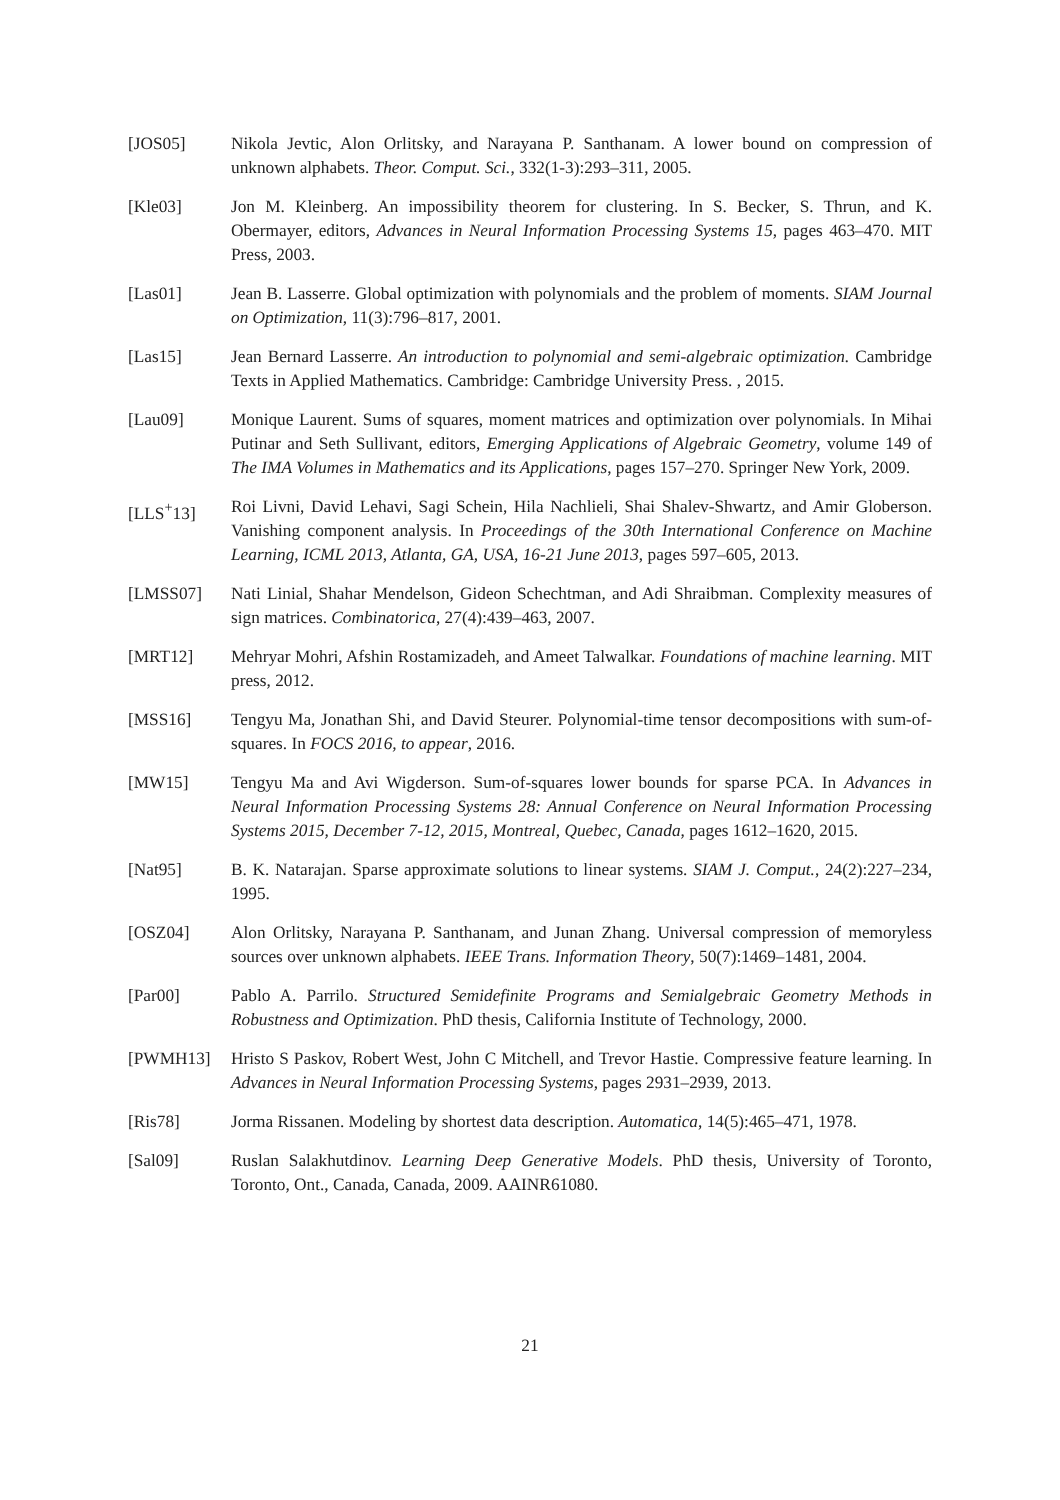[JOS05] Nikola Jevtic, Alon Orlitsky, and Narayana P. Santhanam. A lower bound on compression of unknown alphabets. Theor. Comput. Sci., 332(1-3):293–311, 2005.
[Kle03] Jon M. Kleinberg. An impossibility theorem for clustering. In S. Becker, S. Thrun, and K. Obermayer, editors, Advances in Neural Information Processing Systems 15, pages 463–470. MIT Press, 2003.
[Las01] Jean B. Lasserre. Global optimization with polynomials and the problem of moments. SIAM Journal on Optimization, 11(3):796–817, 2001.
[Las15] Jean Bernard Lasserre. An introduction to polynomial and semi-algebraic optimization. Cambridge Texts in Applied Mathematics. Cambridge: Cambridge University Press. , 2015.
[Lau09] Monique Laurent. Sums of squares, moment matrices and optimization over polynomials. In Mihai Putinar and Seth Sullivant, editors, Emerging Applications of Algebraic Geometry, volume 149 of The IMA Volumes in Mathematics and its Applications, pages 157–270. Springer New York, 2009.
[LLS<sup>+</sup>13] Roi Livni, David Lehavi, Sagi Schein, Hila Nachlieli, Shai Shalev-Shwartz, and Amir Globerson. Vanishing component analysis. In Proceedings of the 30th International Conference on Machine Learning, ICML 2013, Atlanta, GA, USA, 16-21 June 2013, pages 597–605, 2013.
[LMSS07] Nati Linial, Shahar Mendelson, Gideon Schechtman, and Adi Shraibman. Complexity measures of sign matrices. Combinatorica, 27(4):439–463, 2007.
[MRT12] Mehryar Mohri, Afshin Rostamizadeh, and Ameet Talwalkar. Foundations of machine learning. MIT press, 2012.
[MSS16] Tengyu Ma, Jonathan Shi, and David Steurer. Polynomial-time tensor decompositions with sum-of-squares. In FOCS 2016, to appear, 2016.
[MW15] Tengyu Ma and Avi Wigderson. Sum-of-squares lower bounds for sparse PCA. In Advances in Neural Information Processing Systems 28: Annual Conference on Neural Information Processing Systems 2015, December 7-12, 2015, Montreal, Quebec, Canada, pages 1612–1620, 2015.
[Nat95] B. K. Natarajan. Sparse approximate solutions to linear systems. SIAM J. Comput., 24(2):227–234, 1995.
[OSZ04] Alon Orlitsky, Narayana P. Santhanam, and Junan Zhang. Universal compression of memoryless sources over unknown alphabets. IEEE Trans. Information Theory, 50(7):1469–1481, 2004.
[Par00] Pablo A. Parrilo. Structured Semidefinite Programs and Semialgebraic Geometry Methods in Robustness and Optimization. PhD thesis, California Institute of Technology, 2000.
[PWMH13] Hristo S Paskov, Robert West, John C Mitchell, and Trevor Hastie. Compressive feature learning. In Advances in Neural Information Processing Systems, pages 2931–2939, 2013.
[Ris78] Jorma Rissanen. Modeling by shortest data description. Automatica, 14(5):465–471, 1978.
[Sal09] Ruslan Salakhutdinov. Learning Deep Generative Models. PhD thesis, University of Toronto, Toronto, Ont., Canada, Canada, 2009. AAINR61080.
21